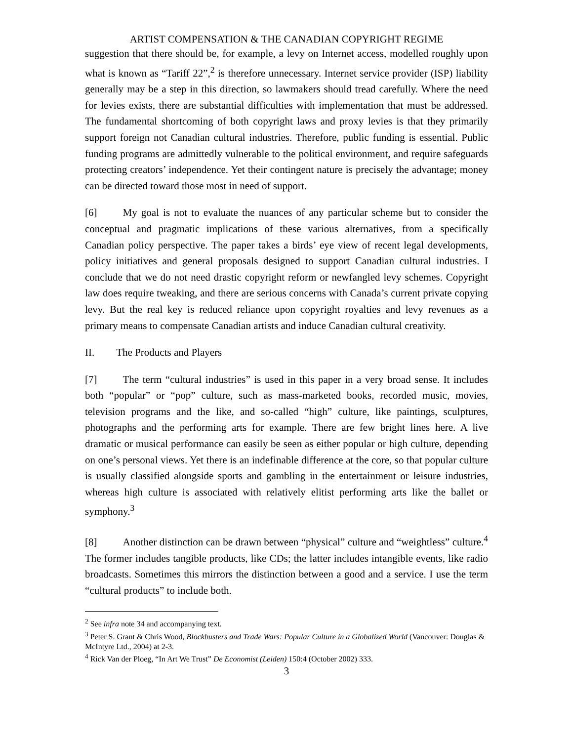ARTIST COMPENSATION & THE CANADIAN COPYRIGHT REGIME
suggestion that there should be, for example, a levy on Internet access, modelled roughly upon what is known as “Tariff 22”,<sup>2</sup> is therefore unnecessary. Internet service provider (ISP) liability generally may be a step in this direction, so lawmakers should tread carefully. Where the need for levies exists, there are substantial difficulties with implementation that must be addressed. The fundamental shortcoming of both copyright laws and proxy levies is that they primarily support foreign not Canadian cultural industries. Therefore, public funding is essential. Public funding programs are admittedly vulnerable to the political environment, and require safeguards protecting creators’ independence. Yet their contingent nature is precisely the advantage; money can be directed toward those most in need of support.
[6] My goal is not to evaluate the nuances of any particular scheme but to consider the conceptual and pragmatic implications of these various alternatives, from a specifically Canadian policy perspective. The paper takes a birds’ eye view of recent legal developments, policy initiatives and general proposals designed to support Canadian cultural industries. I conclude that we do not need drastic copyright reform or newfangled levy schemes. Copyright law does require tweaking, and there are serious concerns with Canada’s current private copying levy. But the real key is reduced reliance upon copyright royalties and levy revenues as a primary means to compensate Canadian artists and induce Canadian cultural creativity.
II. The Products and Players
[7] The term “cultural industries” is used in this paper in a very broad sense. It includes both “popular” or “pop” culture, such as mass-marketed books, recorded music, movies, television programs and the like, and so-called “high” culture, like paintings, sculptures, photographs and the performing arts for example. There are few bright lines here. A live dramatic or musical performance can easily be seen as either popular or high culture, depending on one’s personal views. Yet there is an indefinable difference at the core, so that popular culture is usually classified alongside sports and gambling in the entertainment or leisure industries, whereas high culture is associated with relatively elitist performing arts like the ballet or symphony.<sup>3</sup>
[8] Another distinction can be drawn between “physical” culture and “weightless” culture.<sup>4</sup> The former includes tangible products, like CDs; the latter includes intangible events, like radio broadcasts. Sometimes this mirrors the distinction between a good and a service. I use the term “cultural products” to include both.
<sup>2</sup> See infra note 34 and accompanying text.
<sup>3</sup> Peter S. Grant & Chris Wood, Blockbusters and Trade Wars: Popular Culture in a Globalized World (Vancouver: Douglas & McIntyre Ltd., 2004) at 2-3.
<sup>4</sup> Rick Van der Ploeg, “In Art We Trust” De Economist (Leiden) 150:4 (October 2002) 333.
3